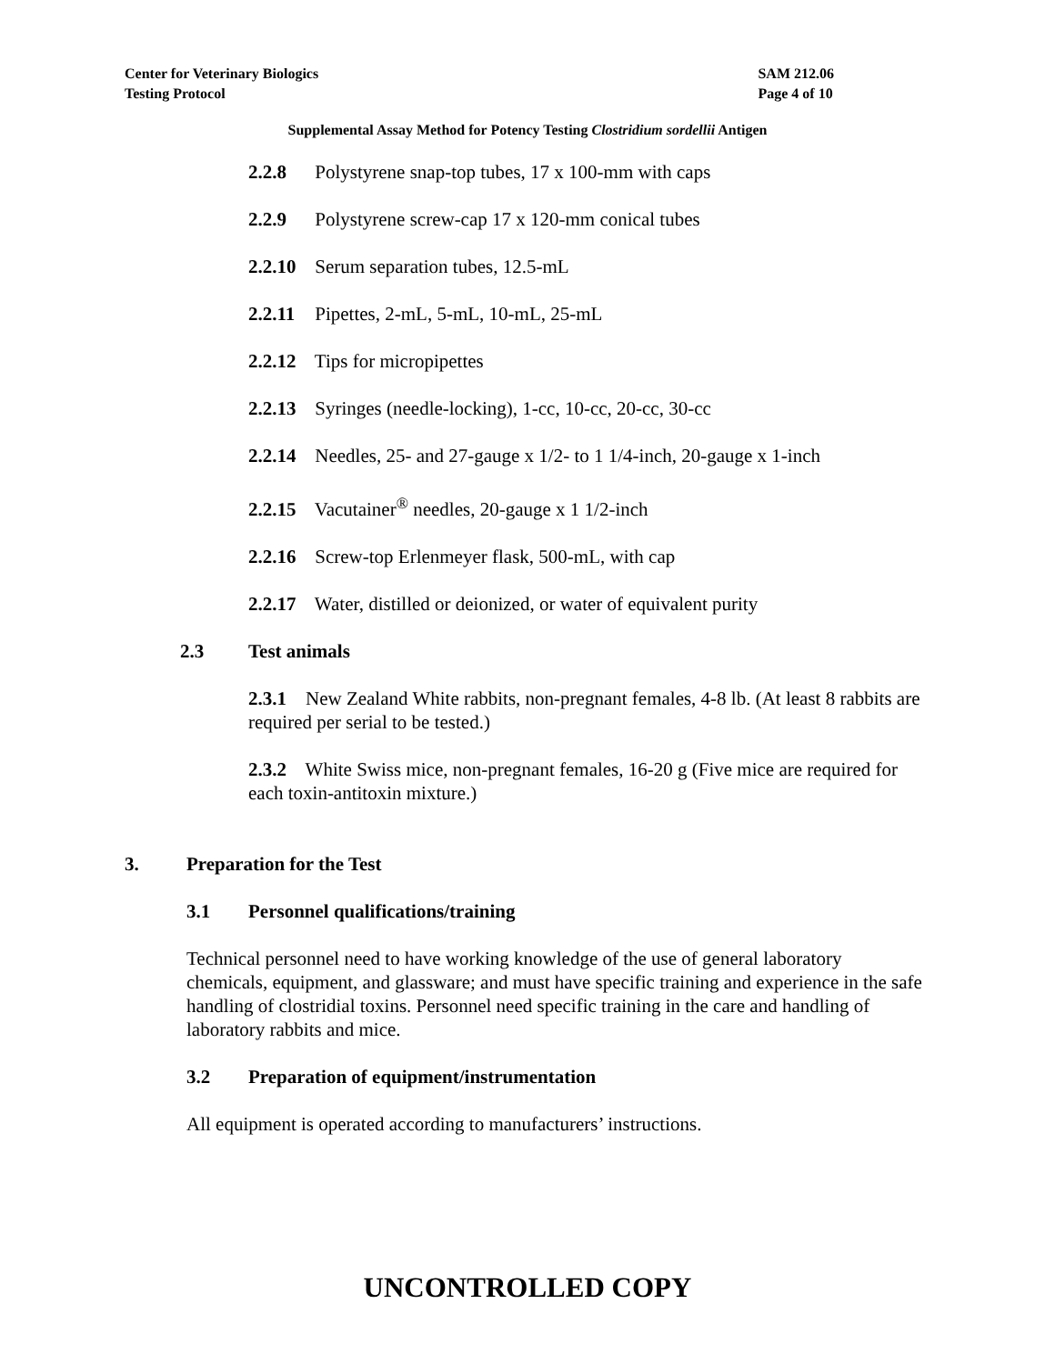Center for Veterinary Biologics
Testing Protocol
SAM 212.06
Page 4 of 10
Supplemental Assay Method for Potency Testing Clostridium sordellii Antigen
2.2.8 Polystyrene snap-top tubes, 17 x 100-mm with caps
2.2.9 Polystyrene screw-cap 17 x 120-mm conical tubes
2.2.10 Serum separation tubes, 12.5-mL
2.2.11 Pipettes, 2-mL, 5-mL, 10-mL, 25-mL
2.2.12 Tips for micropipettes
2.2.13 Syringes (needle-locking), 1-cc, 10-cc, 20-cc, 30-cc
2.2.14 Needles, 25- and 27-gauge x 1/2- to 1 1/4-inch, 20-gauge x 1-inch
2.2.15 Vacutainer<sup>®</sup> needles, 20-gauge x 1 1/2-inch
2.2.16 Screw-top Erlenmeyer flask, 500-mL, with cap
2.2.17 Water, distilled or deionized, or water of equivalent purity
2.3 Test animals
2.3.1 New Zealand White rabbits, non-pregnant females, 4-8 lb. (At least 8 rabbits are required per serial to be tested.)
2.3.2 White Swiss mice, non-pregnant females, 16-20 g (Five mice are required for each toxin-antitoxin mixture.)
3. Preparation for the Test
3.1 Personnel qualifications/training
Technical personnel need to have working knowledge of the use of general laboratory chemicals, equipment, and glassware; and must have specific training and experience in the safe handling of clostridial toxins. Personnel need specific training in the care and handling of laboratory rabbits and mice.
3.2 Preparation of equipment/instrumentation
All equipment is operated according to manufacturers’ instructions.
UNCONTROLLED COPY